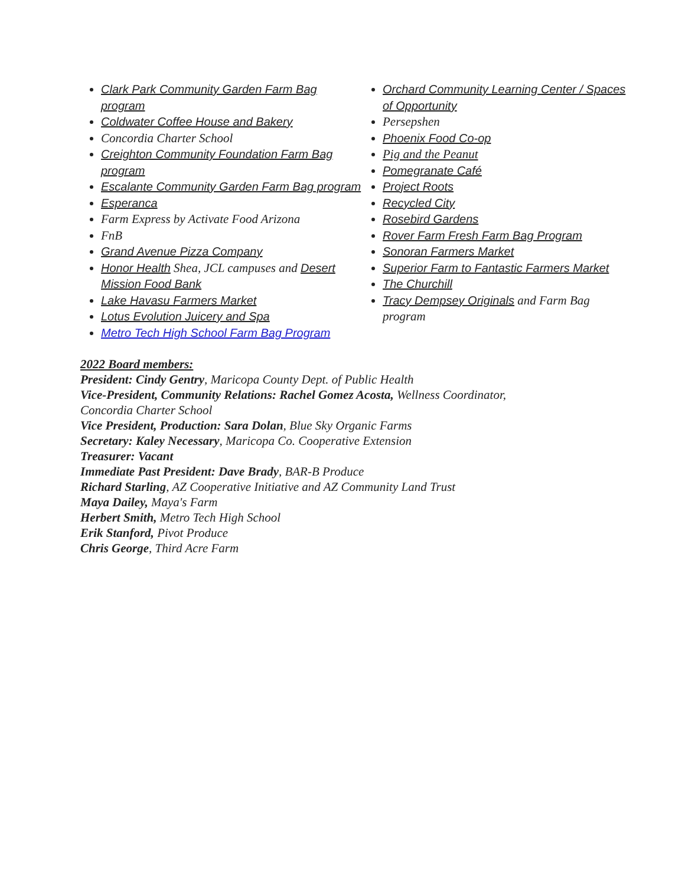Clark Park Community Garden Farm Bag program
Coldwater Coffee House and Bakery
Concordia Charter School
Creighton Community Foundation Farm Bag program
Escalante Community Garden Farm Bag program
Esperanca
Farm Express by Activate Food Arizona
FnB
Grand Avenue Pizza Company
Honor Health Shea, JCL campuses and Desert Mission Food Bank
Lake Havasu Farmers Market
Lotus Evolution Juicery and Spa
Metro Tech High School Farm Bag Program
Orchard Community Learning Center / Spaces of Opportunity
Persepshen
Phoenix Food Co-op
Pig and the Peanut
Pomegranate Café
Project Roots
Recycled City
Rosebird Gardens
Rover Farm Fresh Farm Bag Program
Sonoran Farmers Market
Superior Farm to Fantastic Farmers Market
The Churchill
Tracy Dempsey Originals and Farm Bag program
2022 Board members:
President: Cindy Gentry, Maricopa County Dept. of Public Health
Vice-President, Community Relations: Rachel Gomez Acosta, Wellness Coordinator,
Concordia Charter School
Vice President, Production: Sara Dolan, Blue Sky Organic Farms
Secretary: Kaley Necessary, Maricopa Co. Cooperative Extension
Treasurer: Vacant
Immediate Past President: Dave Brady, BAR-B Produce
Richard Starling, AZ Cooperative Initiative and AZ Community Land Trust
Maya Dailey, Maya's Farm
Herbert Smith, Metro Tech High School
Erik Stanford, Pivot Produce
Chris George, Third Acre Farm